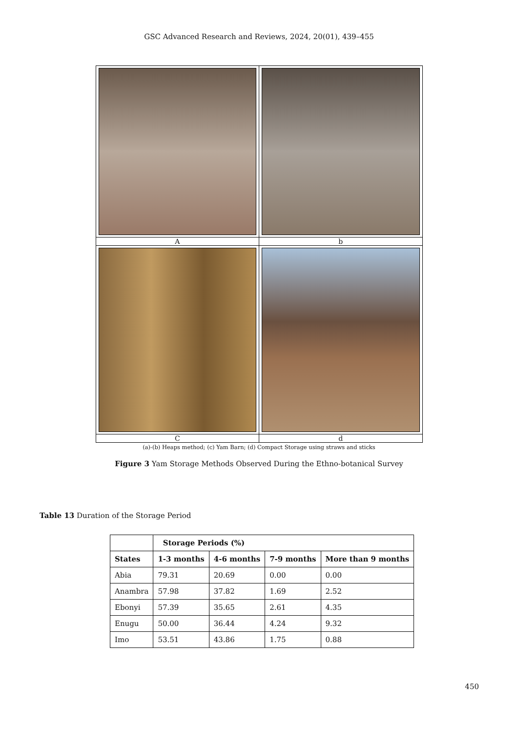GSC Advanced Research and Reviews, 2024, 20(01), 439–455
| A | b |
| C | d |
(a)-(b) Heaps method; (c) Yam Barn; (d) Compact Storage using straws and sticks
Figure 3 Yam Storage Methods Observed During the Ethno-botanical Survey
Table 13 Duration of the Storage Period
| | Storage Periods (%) | | | |
| --- | --- | --- | --- | --- |
| States | 1-3 months | 4-6 months | 7-9 months | More than 9 months |
| Abia | 79.31 | 20.69 | 0.00 | 0.00 |
| Anambra | 57.98 | 37.82 | 1.69 | 2.52 |
| Ebonyi | 57.39 | 35.65 | 2.61 | 4.35 |
| Enugu | 50.00 | 36.44 | 4.24 | 9.32 |
| Imo | 53.51 | 43.86 | 1.75 | 0.88 |
450